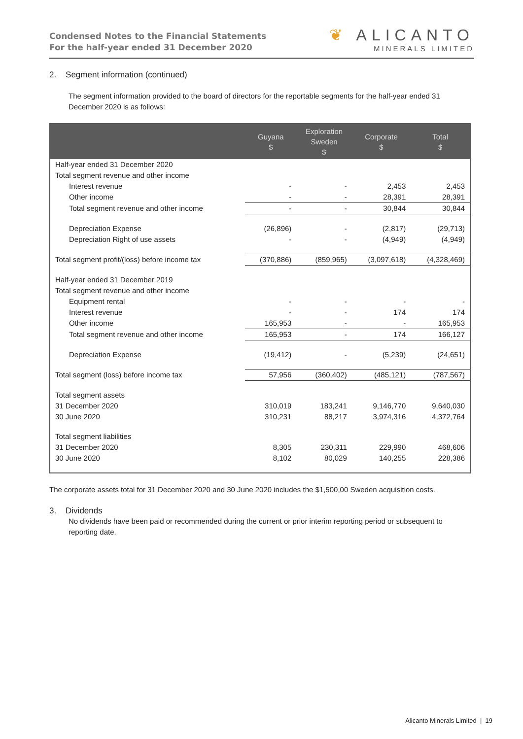Condensed Notes to the Financial Statements
For the half-year ended 31 December 2020
❦ ALICANTO
MINERALS LIMITED
2. Segment information (continued)
The segment information provided to the board of directors for the reportable segments for the half-year ended 31 December 2020 is as follows:
| | Guyana $ | Exploration Sweden $ | Corporate $ | Total $ |
| --- | --- | --- | --- | --- |
| Half-year ended 31 December 2020 | | | | |
| Total segment revenue and other income | | | | |
| Interest revenue | - | - | 2,453 | 2,453 |
| Other income | - | - | 28,391 | 28,391 |
| Total segment revenue and other income | - | - | 30,844 | 30,844 |
| Depreciation Expense | (26,896) | - | (2,817) | (29,713) |
| Depreciation Right of use assets | - | - | (4,949) | (4,949) |
| Total segment profit/(loss) before income tax | (370,886) | (859,965) | (3,097,618) | (4,328,469) |
| Half-year ended 31 December 2019 | | | | |
| Total segment revenue and other income | | | | |
| Equipment rental | - | - | - | - |
| Interest revenue | - | - | 174 | 174 |
| Other income | 165,953 | - | - | 165,953 |
| Total segment revenue and other income | 165,953 | - | 174 | 166,127 |
| Depreciation Expense | (19,412) | - | (5,239) | (24,651) |
| Total segment (loss) before income tax | 57,956 | (360,402) | (485,121) | (787,567) |
| Total segment assets | | | | |
| 31 December 2020 | 310,019 | 183,241 | 9,146,770 | 9,640,030 |
| 30 June 2020 | 310,231 | 88,217 | 3,974,316 | 4,372,764 |
| Total segment liabilities | | | | |
| 31 December 2020 | 8,305 | 230,311 | 229,990 | 468,606 |
| 30 June 2020 | 8,102 | 80,029 | 140,255 | 228,386 |
The corporate assets total for 31 December 2020 and 30 June 2020 includes the $1,500,00 Sweden acquisition costs.
3. Dividends
No dividends have been paid or recommended during the current or prior interim reporting period or subsequent to reporting date.
Alicanto Minerals Limited | 19